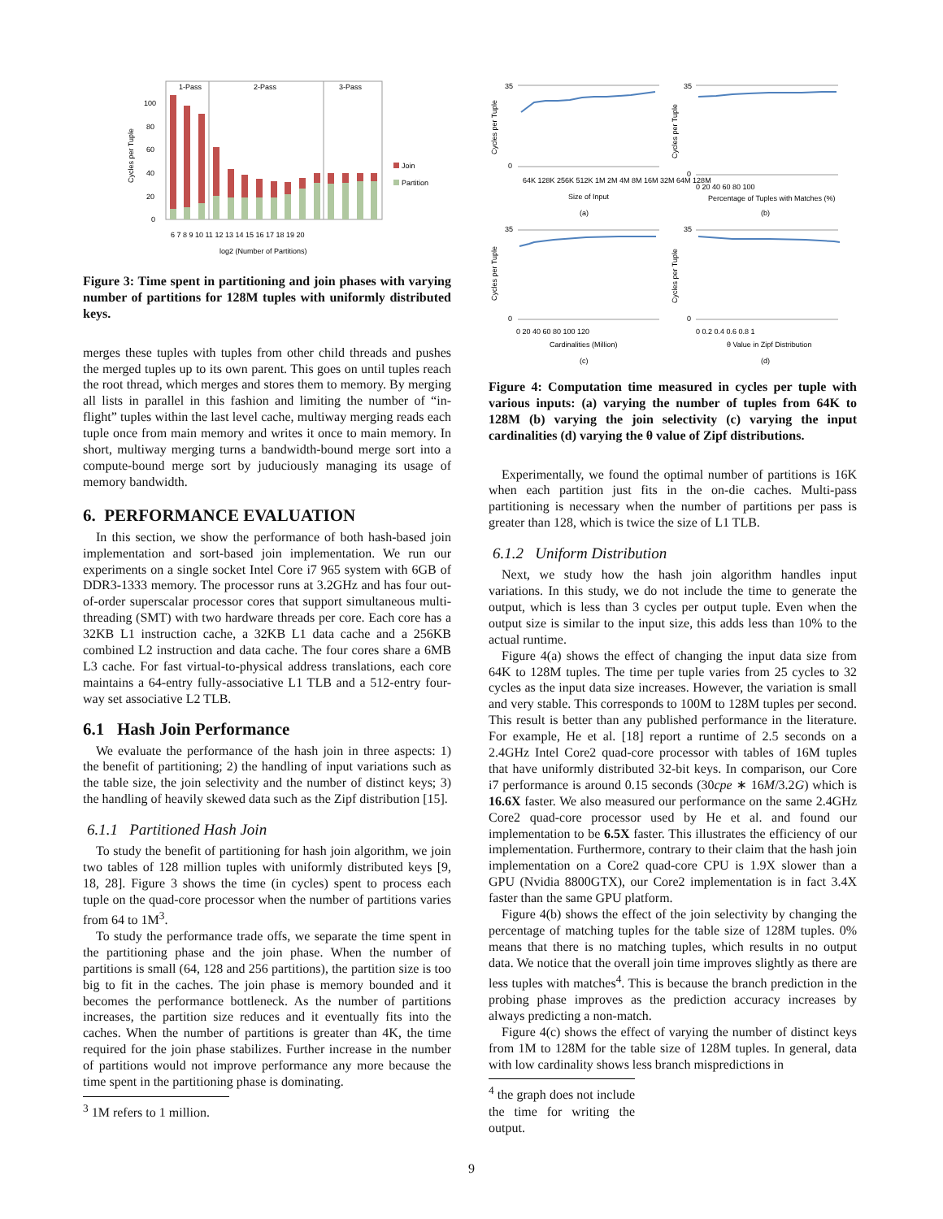1-Pass
2-Pass
3-Pass
100
80
60
40
20
0
Join
Partition
6 7 8 9 10 11 12 13 14 15 16 17 18 19 20
log2 (Number of Partitions)
Cycles per Tuple
Figure 3: Time spent in partitioning and join phases with varying number of partitions for 128M tuples with uniformly distributed keys.
merges these tuples with tuples from other child threads and pushes the merged tuples up to its own parent. This goes on until tuples reach the root thread, which merges and stores them to memory. By merging all lists in parallel in this fashion and limiting the number of “in-flight” tuples within the last level cache, multiway merging reads each tuple once from main memory and writes it once to main memory. In short, multiway merging turns a bandwidth-bound merge sort into a compute-bound merge sort by juduciously managing its usage of memory bandwidth.
6. PERFORMANCE EVALUATION
In this section, we show the performance of both hash-based join implementation and sort-based join implementation. We run our experiments on a single socket Intel Core i7 965 system with 6GB of DDR3-1333 memory. The processor runs at 3.2GHz and has four out-of-order superscalar processor cores that support simultaneous multi-threading (SMT) with two hardware threads per core. Each core has a 32KB L1 instruction cache, a 32KB L1 data cache and a 256KB combined L2 instruction and data cache. The four cores share a 6MB L3 cache. For fast virtual-to-physical address translations, each core maintains a 64-entry fully-associative L1 TLB and a 512-entry four-way set associative L2 TLB.
6.1 Hash Join Performance
We evaluate the performance of the hash join in three aspects: 1) the benefit of partitioning; 2) the handling of input variations such as the table size, the join selectivity and the number of distinct keys; 3) the handling of heavily skewed data such as the Zipf distribution [15].
6.1.1 Partitioned Hash Join
To study the benefit of partitioning for hash join algorithm, we join two tables of 128 million tuples with uniformly distributed keys [9, 18, 28]. Figure 3 shows the time (in cycles) spent to process each tuple on the quad-core processor when the number of partitions varies from 64 to 1M<sup>3</sup>.
To study the performance trade offs, we separate the time spent in the partitioning phase and the join phase. When the number of partitions is small (64, 128 and 256 partitions), the partition size is too big to fit in the caches. The join phase is memory bounded and it becomes the performance bottleneck. As the number of partitions increases, the partition size reduces and it eventually fits into the caches. When the number of partitions is greater than 4K, the time required for the join phase stabilizes. Further increase in the number of partitions would not improve performance any more because the time spent in the partitioning phase is dominating.
<sup>3</sup> 1M refers to 1 million.
35
0
35
0
Cycles per Tuple
Cycles per Tuple
64K 128K 256K 512K 1M 2M 4M 8M 16M 32M 64M 128M
Size of Input
(a)
0 20 40 60 80 100
Percentage of Tuples with Matches (%)
(b)
35
0
35
0
Cycles per Tuple
Cycles per Tuple
0 20 40 60 80 100 120
Cardinalities (Million)
(c)
0 0.2 0.4 0.6 0.8 1
θ Value in Zipf Distribution
(d)
Figure 4: Computation time measured in cycles per tuple with various inputs: (a) varying the number of tuples from 64K to 128M (b) varying the join selectivity (c) varying the input cardinalities (d) varying the θ value of Zipf distributions.
Experimentally, we found the optimal number of partitions is 16K when each partition just fits in the on-die caches. Multi-pass partitioning is necessary when the number of partitions per pass is greater than 128, which is twice the size of L1 TLB.
6.1.2 Uniform Distribution
Next, we study how the hash join algorithm handles input variations. In this study, we do not include the time to generate the output, which is less than 3 cycles per output tuple. Even when the output size is similar to the input size, this adds less than 10% to the actual runtime.
Figure 4(a) shows the effect of changing the input data size from 64K to 128M tuples. The time per tuple varies from 25 cycles to 32 cycles as the input data size increases. However, the variation is small and very stable. This corresponds to 100M to 128M tuples per second. This result is better than any published performance in the literature. For example, He et al. [18] report a runtime of 2.5 seconds on a 2.4GHz Intel Core2 quad-core processor with tables of 16M tuples that have uniformly distributed 32-bit keys. In comparison, our Core i7 performance is around 0.15 seconds (30cpe ∗ 16M/3.2G) which is 16.6X faster. We also measured our performance on the same 2.4GHz Core2 quad-core processor used by He et al. and found our implementation to be 6.5X faster. This illustrates the efficiency of our implementation. Furthermore, contrary to their claim that the hash join implementation on a Core2 quad-core CPU is 1.9X slower than a GPU (Nvidia 8800GTX), our Core2 implementation is in fact 3.4X faster than the same GPU platform.
Figure 4(b) shows the effect of the join selectivity by changing the percentage of matching tuples for the table size of 128M tuples. 0% means that there is no matching tuples, which results in no output data. We notice that the overall join time improves slightly as there are less tuples with matches<sup>4</sup>. This is because the branch prediction in the probing phase improves as the prediction accuracy increases by always predicting a non-match.
Figure 4(c) shows the effect of varying the number of distinct keys from 1M to 128M for the table size of 128M tuples. In general, data with low cardinality shows less branch mispredictions in
<sup>4</sup> the graph does not include the time for writing the output.
9